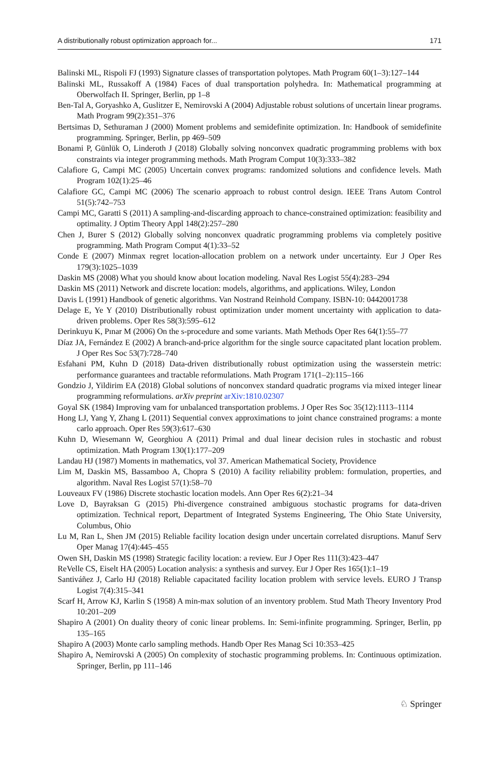A distributionally robust optimization approach for... 171
Balinski ML, Rispoli FJ (1993) Signature classes of transportation polytopes. Math Program 60(1–3):127–144
Balinski ML, Russakoff A (1984) Faces of dual transportation polyhedra. In: Mathematical programming at Oberwolfach II. Springer, Berlin, pp 1–8
Ben-Tal A, Goryashko A, Guslitzer E, Nemirovski A (2004) Adjustable robust solutions of uncertain linear programs. Math Program 99(2):351–376
Bertsimas D, Sethuraman J (2000) Moment problems and semidefinite optimization. In: Handbook of semidefinite programming. Springer, Berlin, pp 469–509
Bonami P, Günlük O, Linderoth J (2018) Globally solving nonconvex quadratic programming problems with box constraints via integer programming methods. Math Program Comput 10(3):333–382
Calafiore G, Campi MC (2005) Uncertain convex programs: randomized solutions and confidence levels. Math Program 102(1):25–46
Calafiore GC, Campi MC (2006) The scenario approach to robust control design. IEEE Trans Autom Control 51(5):742–753
Campi MC, Garatti S (2011) A sampling-and-discarding approach to chance-constrained optimization: feasibility and optimality. J Optim Theory Appl 148(2):257–280
Chen J, Burer S (2012) Globally solving nonconvex quadratic programming problems via completely positive programming. Math Program Comput 4(1):33–52
Conde E (2007) Minmax regret location-allocation problem on a network under uncertainty. Eur J Oper Res 179(3):1025–1039
Daskin MS (2008) What you should know about location modeling. Naval Res Logist 55(4):283–294
Daskin MS (2011) Network and discrete location: models, algorithms, and applications. Wiley, London
Davis L (1991) Handbook of genetic algorithms. Van Nostrand Reinhold Company. ISBN-10: 0442001738
Delage E, Ye Y (2010) Distributionally robust optimization under moment uncertainty with application to data-driven problems. Oper Res 58(3):595–612
Derinkuyu K, Pınar M (2006) On the s-procedure and some variants. Math Methods Oper Res 64(1):55–77
Díaz JA, Fernández E (2002) A branch-and-price algorithm for the single source capacitated plant location problem. J Oper Res Soc 53(7):728–740
Esfahani PM, Kuhn D (2018) Data-driven distributionally robust optimization using the wasserstein metric: performance guarantees and tractable reformulations. Math Program 171(1–2):115–166
Gondzio J, Yildirim EA (2018) Global solutions of nonconvex standard quadratic programs via mixed integer linear programming reformulations. arXiv preprint arXiv:1810.02307
Goyal SK (1984) Improving vam for unbalanced transportation problems. J Oper Res Soc 35(12):1113–1114
Hong LJ, Yang Y, Zhang L (2011) Sequential convex approximations to joint chance constrained programs: a monte carlo approach. Oper Res 59(3):617–630
Kuhn D, Wiesemann W, Georghiou A (2011) Primal and dual linear decision rules in stochastic and robust optimization. Math Program 130(1):177–209
Landau HJ (1987) Moments in mathematics, vol 37. American Mathematical Society, Providence
Lim M, Daskin MS, Bassamboo A, Chopra S (2010) A facility reliability problem: formulation, properties, and algorithm. Naval Res Logist 57(1):58–70
Louveaux FV (1986) Discrete stochastic location models. Ann Oper Res 6(2):21–34
Love D, Bayraksan G (2015) Phi-divergence constrained ambiguous stochastic programs for data-driven optimization. Technical report, Department of Integrated Systems Engineering, The Ohio State University, Columbus, Ohio
Lu M, Ran L, Shen JM (2015) Reliable facility location design under uncertain correlated disruptions. Manuf Serv Oper Manag 17(4):445–455
Owen SH, Daskin MS (1998) Strategic facility location: a review. Eur J Oper Res 111(3):423–447
ReVelle CS, Eiselt HA (2005) Location analysis: a synthesis and survey. Eur J Oper Res 165(1):1–19
Santiváñez J, Carlo HJ (2018) Reliable capacitated facility location problem with service levels. EURO J Transp Logist 7(4):315–341
Scarf H, Arrow KJ, Karlin S (1958) A min-max solution of an inventory problem. Stud Math Theory Inventory Prod 10:201–209
Shapiro A (2001) On duality theory of conic linear problems. In: Semi-infinite programming. Springer, Berlin, pp 135–165
Shapiro A (2003) Monte carlo sampling methods. Handb Oper Res Manag Sci 10:353–425
Shapiro A, Nemirovski A (2005) On complexity of stochastic programming problems. In: Continuous optimization. Springer, Berlin, pp 111–146
♘ Springer